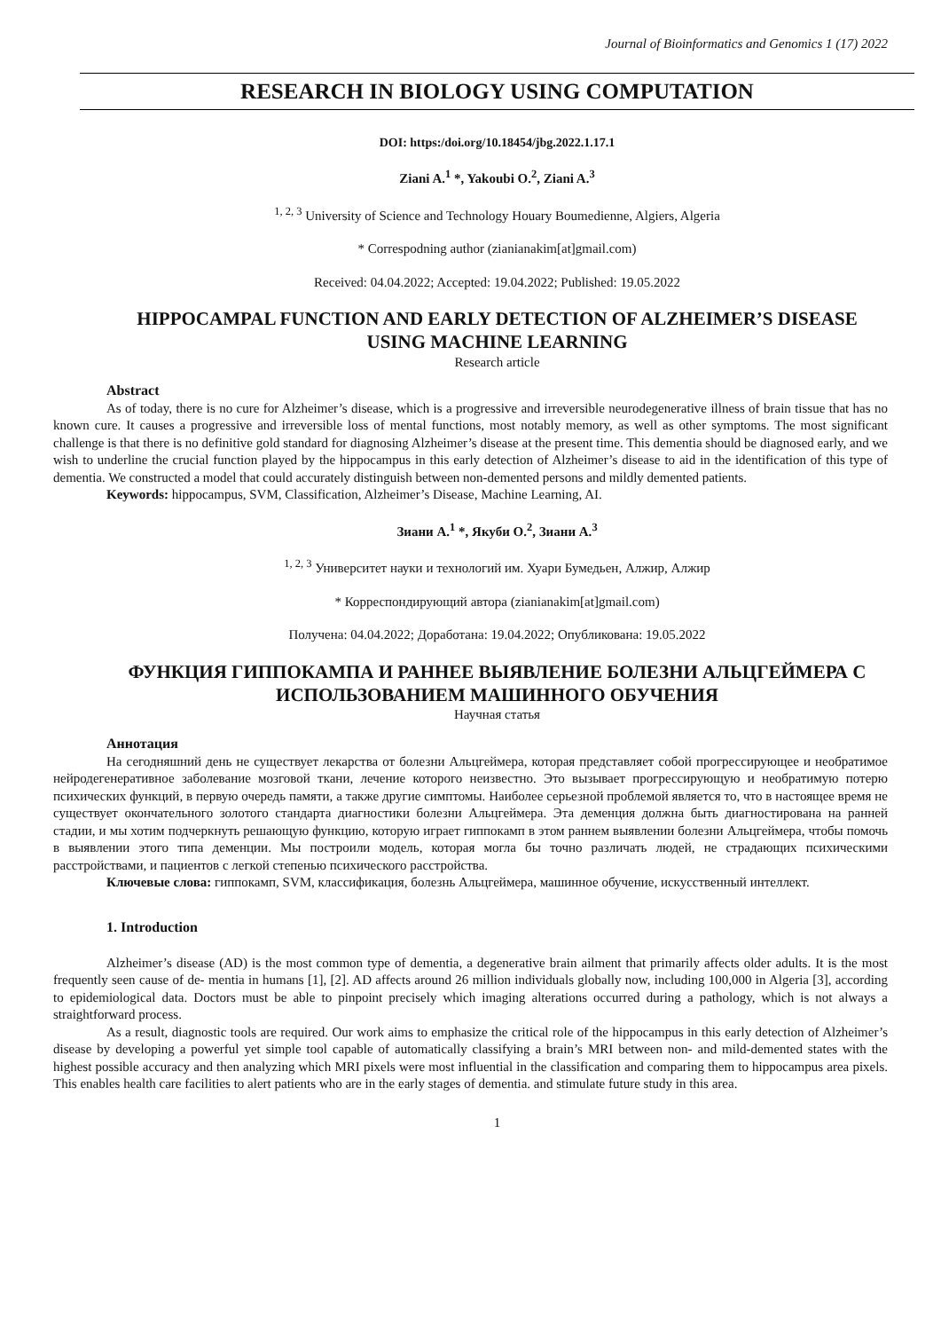Journal of Bioinformatics and Genomics 1 (17) 2022
RESEARCH IN BIOLOGY USING COMPUTATION
DOI: https:/doi.org/10.18454/jbg.2022.1.17.1
Ziani A.<sup>1</sup> *, Yakoubi O.<sup>2</sup>, Ziani A.<sup>3</sup>
<sup>1, 2, 3</sup> University of Science and Technology Houary Boumedienne, Algiers, Algeria
* Correspodning author (zianianakim[at]gmail.com)
Received: 04.04.2022; Accepted: 19.04.2022; Published: 19.05.2022
HIPPOCAMPAL FUNCTION AND EARLY DETECTION OF ALZHEIMER’S DISEASE USING MACHINE LEARNING
Research article
Abstract
As of today, there is no cure for Alzheimer’s disease, which is a progressive and irreversible neurodegenerative illness of brain tissue that has no known cure. It causes a progressive and irreversible loss of mental functions, most notably memory, as well as other symptoms. The most significant challenge is that there is no definitive gold standard for diagnosing Alzheimer’s disease at the present time. This dementia should be diagnosed early, and we wish to underline the crucial function played by the hippocampus in this early detection of Alzheimer’s disease to aid in the identification of this type of dementia. We constructed a model that could accurately distinguish between non-demented persons and mildly demented patients.
Keywords: hippocampus, SVM, Classification, Alzheimer’s Disease, Machine Learning, AI.
Зиани А.<sup>1</sup> *, Якуби О.<sup>2</sup>, Зиани А.<sup>3</sup>
<sup>1, 2, 3</sup> Университет науки и технологий им. Хуари Бумедьен, Алжир, Алжир
* Корреспондирующий автора (zianianakim[at]gmail.com)
Получена: 04.04.2022; Доработана: 19.04.2022; Опубликована: 19.05.2022
ФУНКЦИЯ ГИППОКАМПА И РАННЕЕ ВЫЯВЛЕНИЕ БОЛЕЗНИ АЛЬЦГЕЙМЕРА С ИСПОЛЬЗОВАНИЕМ МАШИННОГО ОБУЧЕНИЯ
Научная статья
Аннотация
На сегодняшний день не существует лекарства от болезни Альцгеймера, которая представляет собой прогрессирующее и необратимое нейродегенеративное заболевание мозговой ткани, лечение которого неизвестно. Это вызывает прогрессирующую и необратимую потерю психических функций, в первую очередь памяти, а также другие симптомы. Наиболее серьезной проблемой является то, что в настоящее время не существует окончательного золотого стандарта диагностики болезни Альцгеймера. Эта деменция должна быть диагностирована на ранней стадии, и мы хотим подчеркнуть решающую функцию, которую играет гиппокамп в этом раннем выявлении болезни Альцгеймера, чтобы помочь в выявлении этого типа деменции. Мы построили модель, которая могла бы точно различать людей, не страдающих психическими расстройствами, и пациентов с легкой степенью психического расстройства.
Ключевые слова: гиппокамп, SVM, классификация, болезнь Альцгеймера, машинное обучение, искусственный интеллект.
1. Introduction
Alzheimer’s disease (AD) is the most common type of dementia, a degenerative brain ailment that primarily affects older adults. It is the most frequently seen cause of de- mentia in humans [1], [2]. AD affects around 26 million individuals globally now, including 100,000 in Algeria [3], according to epidemiological data. Doctors must be able to pinpoint precisely which imaging alterations occurred during a pathology, which is not always a straightforward process.
As a result, diagnostic tools are required. Our work aims to emphasize the critical role of the hippocampus in this early detection of Alzheimer’s disease by developing a powerful yet simple tool capable of automatically classifying a brain’s MRI between non- and mild-demented states with the highest possible accuracy and then analyzing which MRI pixels were most influential in the classification and comparing them to hippocampus area pixels. This enables health care facilities to alert patients who are in the early stages of dementia. and stimulate future study in this area.
1